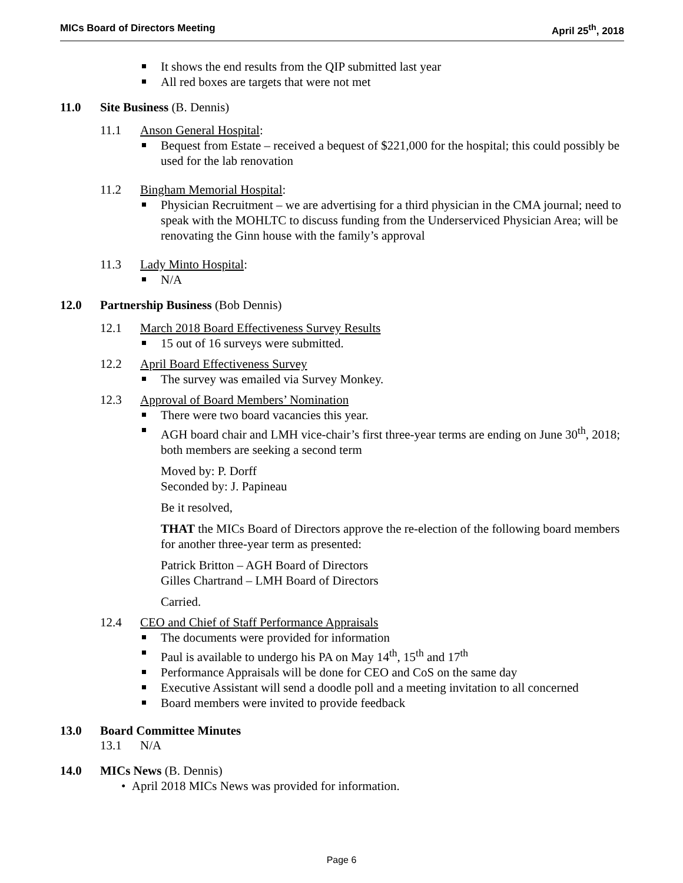MICs Board of Directors Meeting April 25<sup>th</sup>, 2018
It shows the end results from the QIP submitted last year
All red boxes are targets that were not met
11.0 Site Business (B. Dennis)
11.1 Anson General Hospital:
Bequest from Estate – received a bequest of $221,000 for the hospital; this could possibly be used for the lab renovation
11.2 Bingham Memorial Hospital:
Physician Recruitment – we are advertising for a third physician in the CMA journal; need to speak with the MOHLTC to discuss funding from the Underserviced Physician Area; will be renovating the Ginn house with the family’s approval
11.3 Lady Minto Hospital:
N/A
12.0 Partnership Business (Bob Dennis)
12.1 March 2018 Board Effectiveness Survey Results
15 out of 16 surveys were submitted.
12.2 April Board Effectiveness Survey
The survey was emailed via Survey Monkey.
12.3 Approval of Board Members’ Nomination
There were two board vacancies this year.
AGH board chair and LMH vice-chair’s first three-year terms are ending on June 30<sup>th</sup>, 2018; both members are seeking a second term
Moved by: P. Dorff
Seconded by: J. Papineau
Be it resolved,
THAT the MICs Board of Directors approve the re-election of the following board members for another three-year term as presented:
Patrick Britton – AGH Board of Directors
Gilles Chartrand – LMH Board of Directors
Carried.
12.4 CEO and Chief of Staff Performance Appraisals
The documents were provided for information
Paul is available to undergo his PA on May 14<sup>th</sup>, 15<sup>th</sup> and 17<sup>th</sup>
Performance Appraisals will be done for CEO and CoS on the same day
Executive Assistant will send a doodle poll and a meeting invitation to all concerned
Board members were invited to provide feedback
13.0 Board Committee Minutes
13.1 N/A
14.0 MICs News (B. Dennis)
• April 2018 MICs News was provided for information.
Page 6